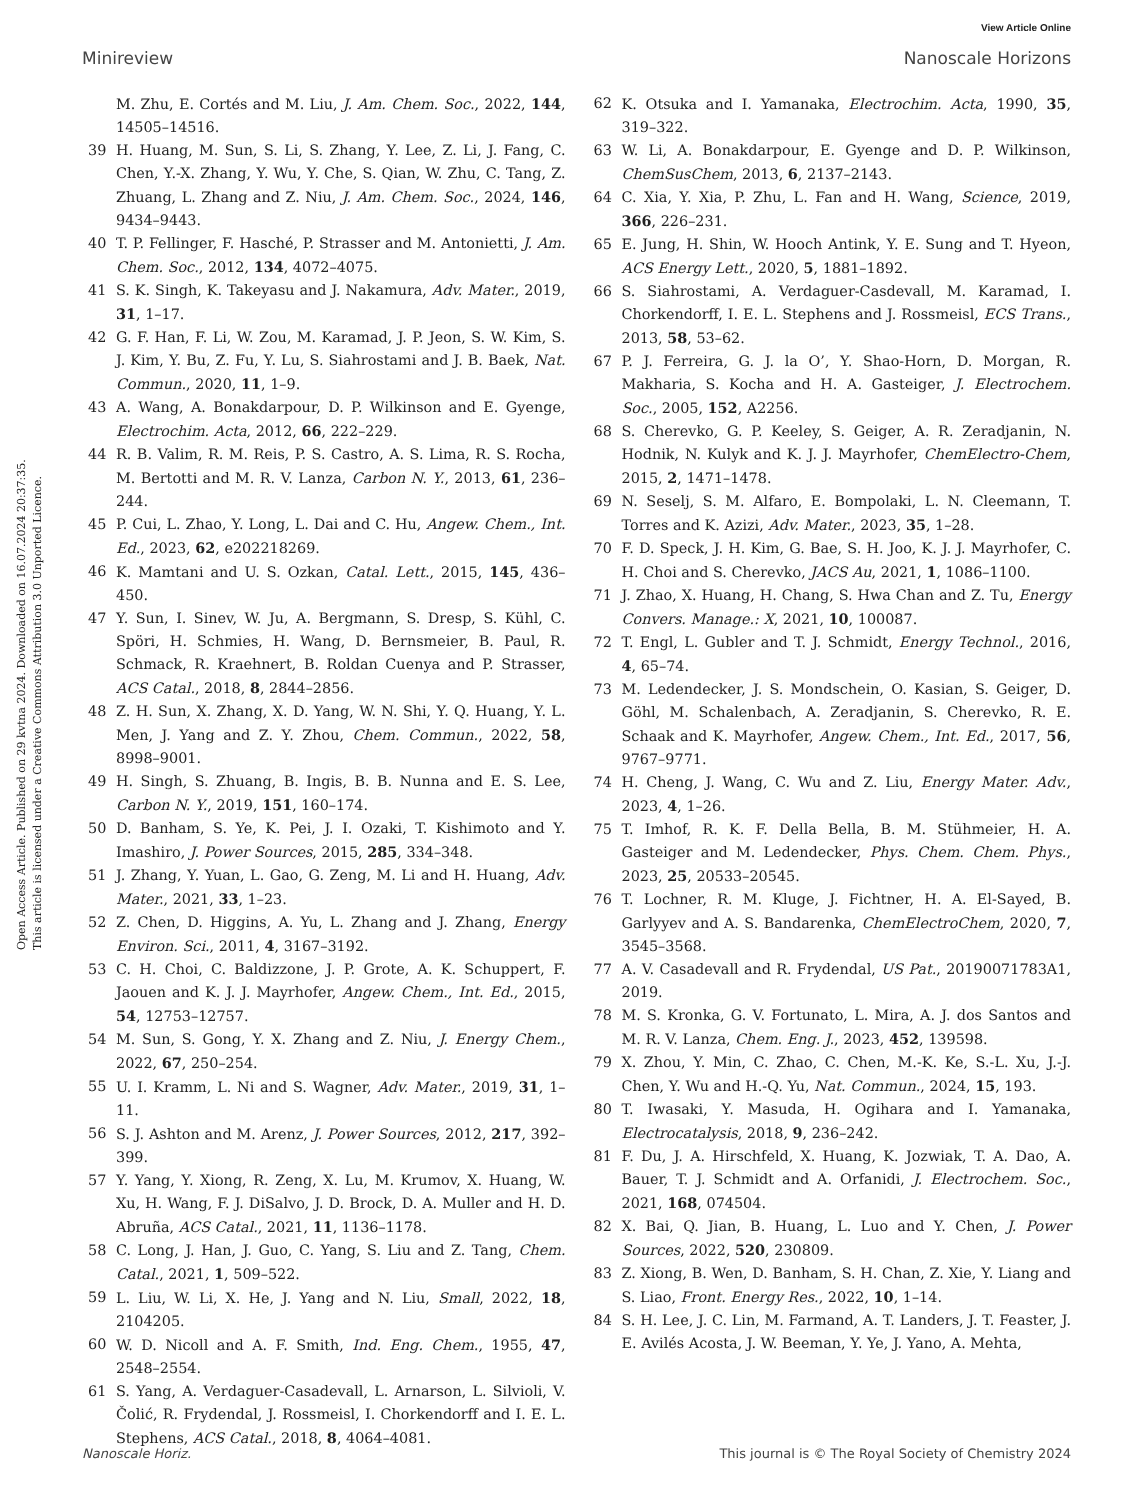View Article Online
Minireview Nanoscale Horizons
Open Access Article. Published on 29 kvtna 2024. Downloaded on 16.07.2024 20:37:35.
This article is licensed under a Creative Commons Attribution 3.0 Unported Licence.
M. Zhu, E. Cortés and M. Liu, J. Am. Chem. Soc., 2022, 144, 14505–14516.
39 H. Huang, M. Sun, S. Li, S. Zhang, Y. Lee, Z. Li, J. Fang, C. Chen, Y.-X. Zhang, Y. Wu, Y. Che, S. Qian, W. Zhu, C. Tang, Z. Zhuang, L. Zhang and Z. Niu, J. Am. Chem. Soc., 2024, 146, 9434–9443.
40 T. P. Fellinger, F. Hasché, P. Strasser and M. Antonietti, J. Am. Chem. Soc., 2012, 134, 4072–4075.
41 S. K. Singh, K. Takeyasu and J. Nakamura, Adv. Mater., 2019, 31, 1–17.
42 G. F. Han, F. Li, W. Zou, M. Karamad, J. P. Jeon, S. W. Kim, S. J. Kim, Y. Bu, Z. Fu, Y. Lu, S. Siahrostami and J. B. Baek, Nat. Commun., 2020, 11, 1–9.
43 A. Wang, A. Bonakdarpour, D. P. Wilkinson and E. Gyenge, Electrochim. Acta, 2012, 66, 222–229.
44 R. B. Valim, R. M. Reis, P. S. Castro, A. S. Lima, R. S. Rocha, M. Bertotti and M. R. V. Lanza, Carbon N. Y., 2013, 61, 236–244.
45 P. Cui, L. Zhao, Y. Long, L. Dai and C. Hu, Angew. Chem., Int. Ed., 2023, 62, e202218269.
46 K. Mamtani and U. S. Ozkan, Catal. Lett., 2015, 145, 436–450.
47 Y. Sun, I. Sinev, W. Ju, A. Bergmann, S. Dresp, S. Kühl, C. Spöri, H. Schmies, H. Wang, D. Bernsmeier, B. Paul, R. Schmack, R. Kraehnert, B. Roldan Cuenya and P. Strasser, ACS Catal., 2018, 8, 2844–2856.
48 Z. H. Sun, X. Zhang, X. D. Yang, W. N. Shi, Y. Q. Huang, Y. L. Men, J. Yang and Z. Y. Zhou, Chem. Commun., 2022, 58, 8998–9001.
49 H. Singh, S. Zhuang, B. Ingis, B. B. Nunna and E. S. Lee, Carbon N. Y., 2019, 151, 160–174.
50 D. Banham, S. Ye, K. Pei, J. I. Ozaki, T. Kishimoto and Y. Imashiro, J. Power Sources, 2015, 285, 334–348.
51 J. Zhang, Y. Yuan, L. Gao, G. Zeng, M. Li and H. Huang, Adv. Mater., 2021, 33, 1–23.
52 Z. Chen, D. Higgins, A. Yu, L. Zhang and J. Zhang, Energy Environ. Sci., 2011, 4, 3167–3192.
53 C. H. Choi, C. Baldizzone, J. P. Grote, A. K. Schuppert, F. Jaouen and K. J. J. Mayrhofer, Angew. Chem., Int. Ed., 2015, 54, 12753–12757.
54 M. Sun, S. Gong, Y. X. Zhang and Z. Niu, J. Energy Chem., 2022, 67, 250–254.
55 U. I. Kramm, L. Ni and S. Wagner, Adv. Mater., 2019, 31, 1–11.
56 S. J. Ashton and M. Arenz, J. Power Sources, 2012, 217, 392–399.
57 Y. Yang, Y. Xiong, R. Zeng, X. Lu, M. Krumov, X. Huang, W. Xu, H. Wang, F. J. DiSalvo, J. D. Brock, D. A. Muller and H. D. Abruña, ACS Catal., 2021, 11, 1136–1178.
58 C. Long, J. Han, J. Guo, C. Yang, S. Liu and Z. Tang, Chem. Catal., 2021, 1, 509–522.
59 L. Liu, W. Li, X. He, J. Yang and N. Liu, Small, 2022, 18, 2104205.
60 W. D. Nicoll and A. F. Smith, Ind. Eng. Chem., 1955, 47, 2548–2554.
61 S. Yang, A. Verdaguer-Casadevall, L. Arnarson, L. Silvioli, V. Čolić, R. Frydendal, J. Rossmeisl, I. Chorkendorff and I. E. L. Stephens, ACS Catal., 2018, 8, 4064–4081.
62 K. Otsuka and I. Yamanaka, Electrochim. Acta, 1990, 35, 319–322.
63 W. Li, A. Bonakdarpour, E. Gyenge and D. P. Wilkinson, ChemSusChem, 2013, 6, 2137–2143.
64 C. Xia, Y. Xia, P. Zhu, L. Fan and H. Wang, Science, 2019, 366, 226–231.
65 E. Jung, H. Shin, W. Hooch Antink, Y. E. Sung and T. Hyeon, ACS Energy Lett., 2020, 5, 1881–1892.
66 S. Siahrostami, A. Verdaguer-Casdevall, M. Karamad, I. Chorkendorff, I. E. L. Stephens and J. Rossmeisl, ECS Trans., 2013, 58, 53–62.
67 P. J. Ferreira, G. J. la O’, Y. Shao-Horn, D. Morgan, R. Makharia, S. Kocha and H. A. Gasteiger, J. Electrochem. Soc., 2005, 152, A2256.
68 S. Cherevko, G. P. Keeley, S. Geiger, A. R. Zeradjanin, N. Hodnik, N. Kulyk and K. J. J. Mayrhofer, ChemElectro-Chem, 2015, 2, 1471–1478.
69 N. Seselj, S. M. Alfaro, E. Bompolaki, L. N. Cleemann, T. Torres and K. Azizi, Adv. Mater., 2023, 35, 1–28.
70 F. D. Speck, J. H. Kim, G. Bae, S. H. Joo, K. J. J. Mayrhofer, C. H. Choi and S. Cherevko, JACS Au, 2021, 1, 1086–1100.
71 J. Zhao, X. Huang, H. Chang, S. Hwa Chan and Z. Tu, Energy Convers. Manage.: X, 2021, 10, 100087.
72 T. Engl, L. Gubler and T. J. Schmidt, Energy Technol., 2016, 4, 65–74.
73 M. Ledendecker, J. S. Mondschein, O. Kasian, S. Geiger, D. Göhl, M. Schalenbach, A. Zeradjanin, S. Cherevko, R. E. Schaak and K. Mayrhofer, Angew. Chem., Int. Ed., 2017, 56, 9767–9771.
74 H. Cheng, J. Wang, C. Wu and Z. Liu, Energy Mater. Adv., 2023, 4, 1–26.
75 T. Imhof, R. K. F. Della Bella, B. M. Stühmeier, H. A. Gasteiger and M. Ledendecker, Phys. Chem. Chem. Phys., 2023, 25, 20533–20545.
76 T. Lochner, R. M. Kluge, J. Fichtner, H. A. El-Sayed, B. Garlyyev and A. S. Bandarenka, ChemElectroChem, 2020, 7, 3545–3568.
77 A. V. Casadevall and R. Frydendal, US Pat., 20190071783A1, 2019.
78 M. S. Kronka, G. V. Fortunato, L. Mira, A. J. dos Santos and M. R. V. Lanza, Chem. Eng. J., 2023, 452, 139598.
79 X. Zhou, Y. Min, C. Zhao, C. Chen, M.-K. Ke, S.-L. Xu, J.-J. Chen, Y. Wu and H.-Q. Yu, Nat. Commun., 2024, 15, 193.
80 T. Iwasaki, Y. Masuda, H. Ogihara and I. Yamanaka, Electrocatalysis, 2018, 9, 236–242.
81 F. Du, J. A. Hirschfeld, X. Huang, K. Jozwiak, T. A. Dao, A. Bauer, T. J. Schmidt and A. Orfanidi, J. Electrochem. Soc., 2021, 168, 074504.
82 X. Bai, Q. Jian, B. Huang, L. Luo and Y. Chen, J. Power Sources, 2022, 520, 230809.
83 Z. Xiong, B. Wen, D. Banham, S. H. Chan, Z. Xie, Y. Liang and S. Liao, Front. Energy Res., 2022, 10, 1–14.
84 S. H. Lee, J. C. Lin, M. Farmand, A. T. Landers, J. T. Feaster, J. E. Avilés Acosta, J. W. Beeman, Y. Ye, J. Yano, A. Mehta,
Nanoscale Horiz. This journal is © The Royal Society of Chemistry 2024